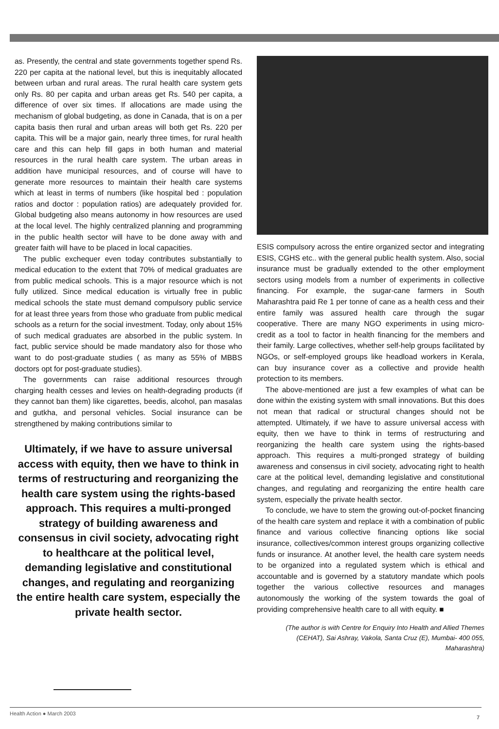as. Presently, the central and state governments together spend Rs. 220 per capita at the national level, but this is inequitably allocated between urban and rural areas. The rural health care system gets only Rs. 80 per capita and urban areas get Rs. 540 per capita, a difference of over six times. If allocations are made using the mechanism of global budgeting, as done in Canada, that is on a per capita basis then rural and urban areas will both get Rs. 220 per capita. This will be a major gain, nearly three times, for rural health care and this can help fill gaps in both human and material resources in the rural health care system. The urban areas in addition have municipal resources, and of course will have to generate more resources to maintain their health care systems which at least in terms of numbers (like hospital bed : population ratios and doctor : population ratios) are adequately provided for. Global budgeting also means autonomy in how resources are used at the local level. The highly centralized planning and programming in the public health sector will have to be done away with and greater faith will have to be placed in local capacities.
The public exchequer even today contributes substantially to medical education to the extent that 70% of medical graduates are from public medical schools. This is a major resource which is not fully utilized. Since medical education is virtually free in public medical schools the state must demand compulsory public service for at least three years from those who graduate from public medical schools as a return for the social investment. Today, only about 15% of such medical graduates are absorbed in the public system. In fact, public service should be made mandatory also for those who want to do post-graduate studies ( as many as 55% of MBBS doctors opt for post-graduate studies).
The governments can raise additional resources through charging health cesses and levies on health-degrading products (if they cannot ban them) like cigarettes, beedis, alcohol, pan masalas and gutkha, and personal vehicles. Social insurance can be strengthened by making contributions similar to
Ultimately, if we have to assure universal access with equity, then we have to think in terms of restructuring and reorganizing the health care system using the rights-based approach. This requires a multi-pronged strategy of building awareness and consensus in civil society, advocating right to healthcare at the political level, demanding legislative and constitutional changes, and regulating and reorganizing the entire health care system, especially the private health sector.
ESIS compulsory across the entire organized sector and integrating ESIS, CGHS etc.. with the general public health system. Also, social insurance must be gradually extended to the other employment sectors using models from a number of experiments in collective financing. For example, the sugar-cane farmers in South Maharashtra paid Re 1 per tonne of cane as a health cess and their entire family was assured health care through the sugar cooperative. There are many NGO experiments in using micro-credit as a tool to factor in health financing for the members and their family. Large collectives, whether self-help groups facilitated by NGOs, or self-employed groups like headload workers in Kerala, can buy insurance cover as a collective and provide health protection to its members.
The above-mentioned are just a few examples of what can be done within the existing system with small innovations. But this does not mean that radical or structural changes should not be attempted. Ultimately, if we have to assure universal access with equity, then we have to think in terms of restructuring and reorganizing the health care system using the rights-based approach. This requires a multi-pronged strategy of building awareness and consensus in civil society, advocating right to health care at the political level, demanding legislative and constitutional changes, and regulating and reorganizing the entire health care system, especially the private health sector.
To conclude, we have to stem the growing out-of-pocket financing of the health care system and replace it with a combination of public finance and various collective financing options like social insurance, collectives/common interest groups organizing collective funds or insurance. At another level, the health care system needs to be organized into a regulated system which is ethical and accountable and is governed by a statutory mandate which pools together the various collective resources and manages autonomously the working of the system towards the goal of providing comprehensive health care to all with equity. ■
(The author is with Centre for Enquiry Into Health and Allied Themes (CEHAT), Sai Ashray, Vakola, Santa Cruz (E), Mumbai- 400 055, Maharashtra)
Health Action ● March 2003
7